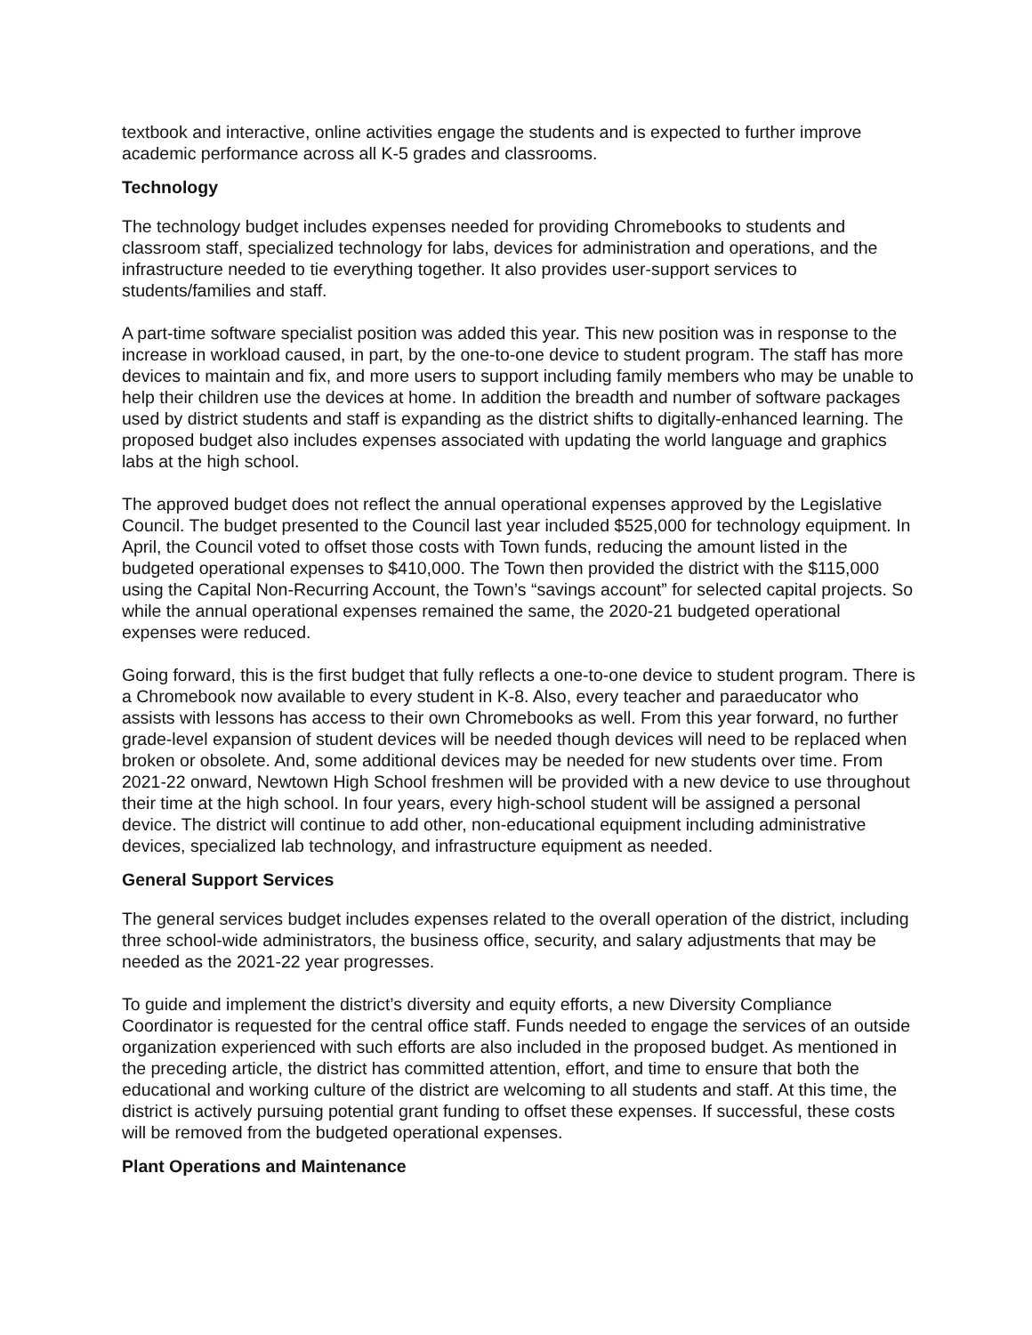textbook and interactive, online activities engage the students and is expected to further improve academic performance across all K-5 grades and classrooms.
Technology
The technology budget includes expenses needed for providing Chromebooks to students and classroom staff, specialized technology for labs, devices for administration and operations, and the infrastructure needed to tie everything together. It also provides user-support services to students/families and staff.
A part-time software specialist position was added this year. This new position was in response to the increase in workload caused, in part, by the one-to-one device to student program. The staff has more devices to maintain and fix, and more users to support including family members who may be unable to help their children use the devices at home. In addition the breadth and number of software packages used by district students and staff is expanding as the district shifts to digitally-enhanced learning. The proposed budget also includes expenses associated with updating the world language and graphics labs at the high school.
The approved budget does not reflect the annual operational expenses approved by the Legislative Council. The budget presented to the Council last year included $525,000 for technology equipment. In April, the Council voted to offset those costs with Town funds, reducing the amount listed in the budgeted operational expenses to $410,000. The Town then provided the district with the $115,000 using the Capital Non-Recurring Account, the Town’s “savings account” for selected capital projects. So while the annual operational expenses remained the same, the 2020-21 budgeted operational expenses were reduced.
Going forward, this is the first budget that fully reflects a one-to-one device to student program. There is a Chromebook now available to every student in K-8. Also, every teacher and paraeducator who assists with lessons has access to their own Chromebooks as well. From this year forward, no further grade-level expansion of student devices will be needed though devices will need to be replaced when broken or obsolete. And, some additional devices may be needed for new students over time. From 2021-22 onward, Newtown High School freshmen will be provided with a new device to use throughout their time at the high school. In four years, every high-school student will be assigned a personal device. The district will continue to add other, non-educational equipment including administrative devices, specialized lab technology, and infrastructure equipment as needed.
General Support Services
The general services budget includes expenses related to the overall operation of the district, including three school-wide administrators, the business office, security, and salary adjustments that may be needed as the 2021-22 year progresses.
To guide and implement the district’s diversity and equity efforts, a new Diversity Compliance Coordinator is requested for the central office staff. Funds needed to engage the services of an outside organization experienced with such efforts are also included in the proposed budget. As mentioned in the preceding article, the district has committed attention, effort, and time to ensure that both the educational and working culture of the district are welcoming to all students and staff. At this time, the district is actively pursuing potential grant funding to offset these expenses. If successful, these costs will be removed from the budgeted operational expenses.
Plant Operations and Maintenance